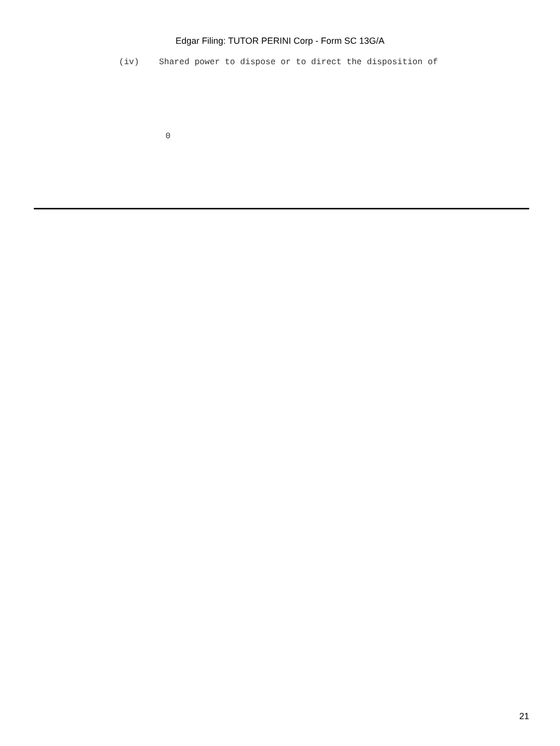Edgar Filing: TUTOR PERINI Corp - Form SC 13G/A
(iv) Shared power to dispose or to direct the disposition of
0
21